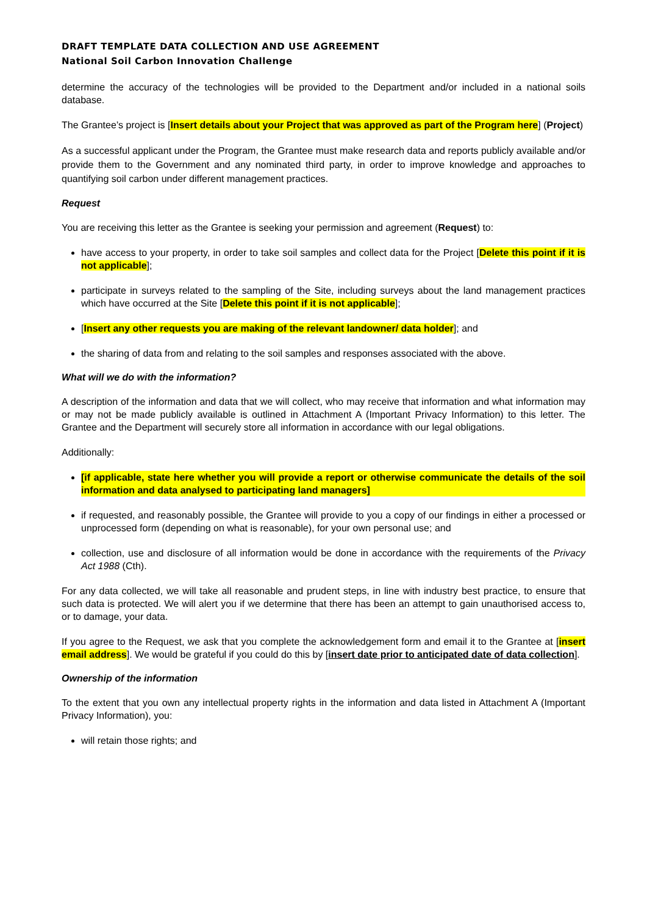DRAFT TEMPLATE DATA COLLECTION AND USE AGREEMENT
National Soil Carbon Innovation Challenge
determine the accuracy of the technologies will be provided to the Department and/or included in a national soils database.
The Grantee’s project is [Insert details about your Project that was approved as part of the Program here] (Project)
As a successful applicant under the Program, the Grantee must make research data and reports publicly available and/or provide them to the Government and any nominated third party, in order to improve knowledge and approaches to quantifying soil carbon under different management practices.
Request
You are receiving this letter as the Grantee is seeking your permission and agreement (Request) to:
have access to your property, in order to take soil samples and collect data for the Project [Delete this point if it is not applicable];
participate in surveys related to the sampling of the Site, including surveys about the land management practices which have occurred at the Site [Delete this point if it is not applicable];
[Insert any other requests you are making of the relevant landowner/ data holder]; and
the sharing of data from and relating to the soil samples and responses associated with the above.
What will we do with the information?
A description of the information and data that we will collect, who may receive that information and what information may or may not be made publicly available is outlined in Attachment A (Important Privacy Information) to this letter. The Grantee and the Department will securely store all information in accordance with our legal obligations.
Additionally:
[if applicable, state here whether you will provide a report or otherwise communicate the details of the soil information and data analysed to participating land managers]
if requested, and reasonably possible, the Grantee will provide to you a copy of our findings in either a processed or unprocessed form (depending on what is reasonable), for your own personal use; and
collection, use and disclosure of all information would be done in accordance with the requirements of the Privacy Act 1988 (Cth).
For any data collected, we will take all reasonable and prudent steps, in line with industry best practice, to ensure that such data is protected. We will alert you if we determine that there has been an attempt to gain unauthorised access to, or to damage, your data.
If you agree to the Request, we ask that you complete the acknowledgement form and email it to the Grantee at [insert email address]. We would be grateful if you could do this by [insert date prior to anticipated date of data collection].
Ownership of the information
To the extent that you own any intellectual property rights in the information and data listed in Attachment A (Important Privacy Information), you:
will retain those rights; and